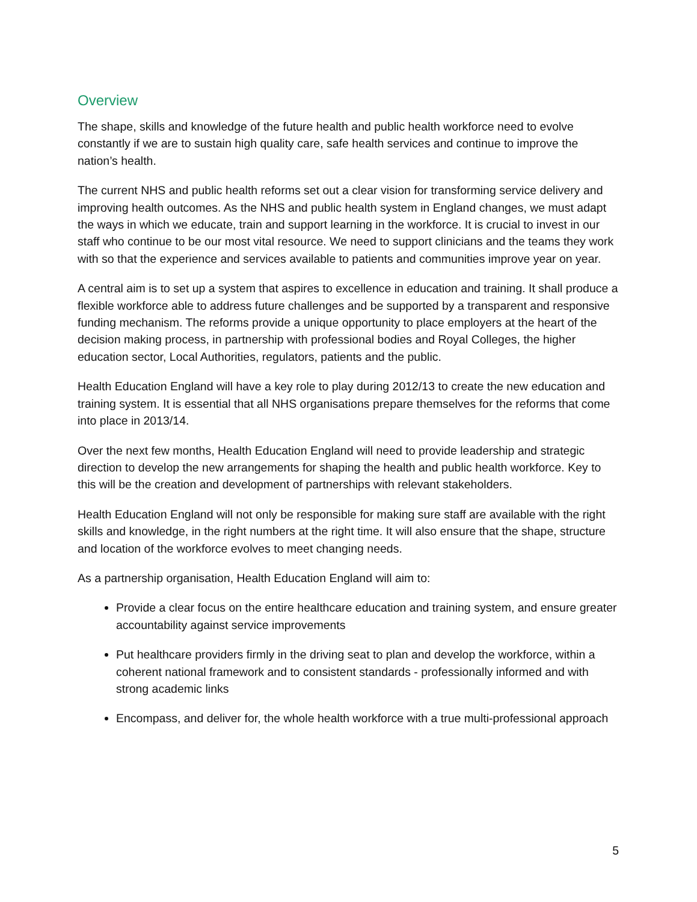Overview
The shape, skills and knowledge of the future health and public health workforce need to evolve constantly if we are to sustain high quality care, safe health services and continue to improve the nation’s health.
The current NHS and public health reforms set out a clear vision for transforming service delivery and improving health outcomes. As the NHS and public health system in England changes, we must adapt the ways in which we educate, train and support learning in the workforce. It is crucial to invest in our staff who continue to be our most vital resource. We need to support clinicians and the teams they work with so that the experience and services available to patients and communities improve year on year.
A central aim is to set up a system that aspires to excellence in education and training. It shall produce a flexible workforce able to address future challenges and be supported by a transparent and responsive funding mechanism. The reforms provide a unique opportunity to place employers at the heart of the decision making process, in partnership with professional bodies and Royal Colleges, the higher education sector, Local Authorities, regulators, patients and the public.
Health Education England will have a key role to play during 2012/13 to create the new education and training system. It is essential that all NHS organisations prepare themselves for the reforms that come into place in 2013/14.
Over the next few months, Health Education England will need to provide leadership and strategic direction to develop the new arrangements for shaping the health and public health workforce. Key to this will be the creation and development of partnerships with relevant stakeholders.
Health Education England will not only be responsible for making sure staff are available with the right skills and knowledge, in the right numbers at the right time. It will also ensure that the shape, structure and location of the workforce evolves to meet changing needs.
As a partnership organisation, Health Education England will aim to:
Provide a clear focus on the entire healthcare education and training system, and ensure greater accountability against service improvements
Put healthcare providers firmly in the driving seat to plan and develop the workforce, within a coherent national framework and to consistent standards - professionally informed and with strong academic links
Encompass, and deliver for, the whole health workforce with a true multi-professional approach
5